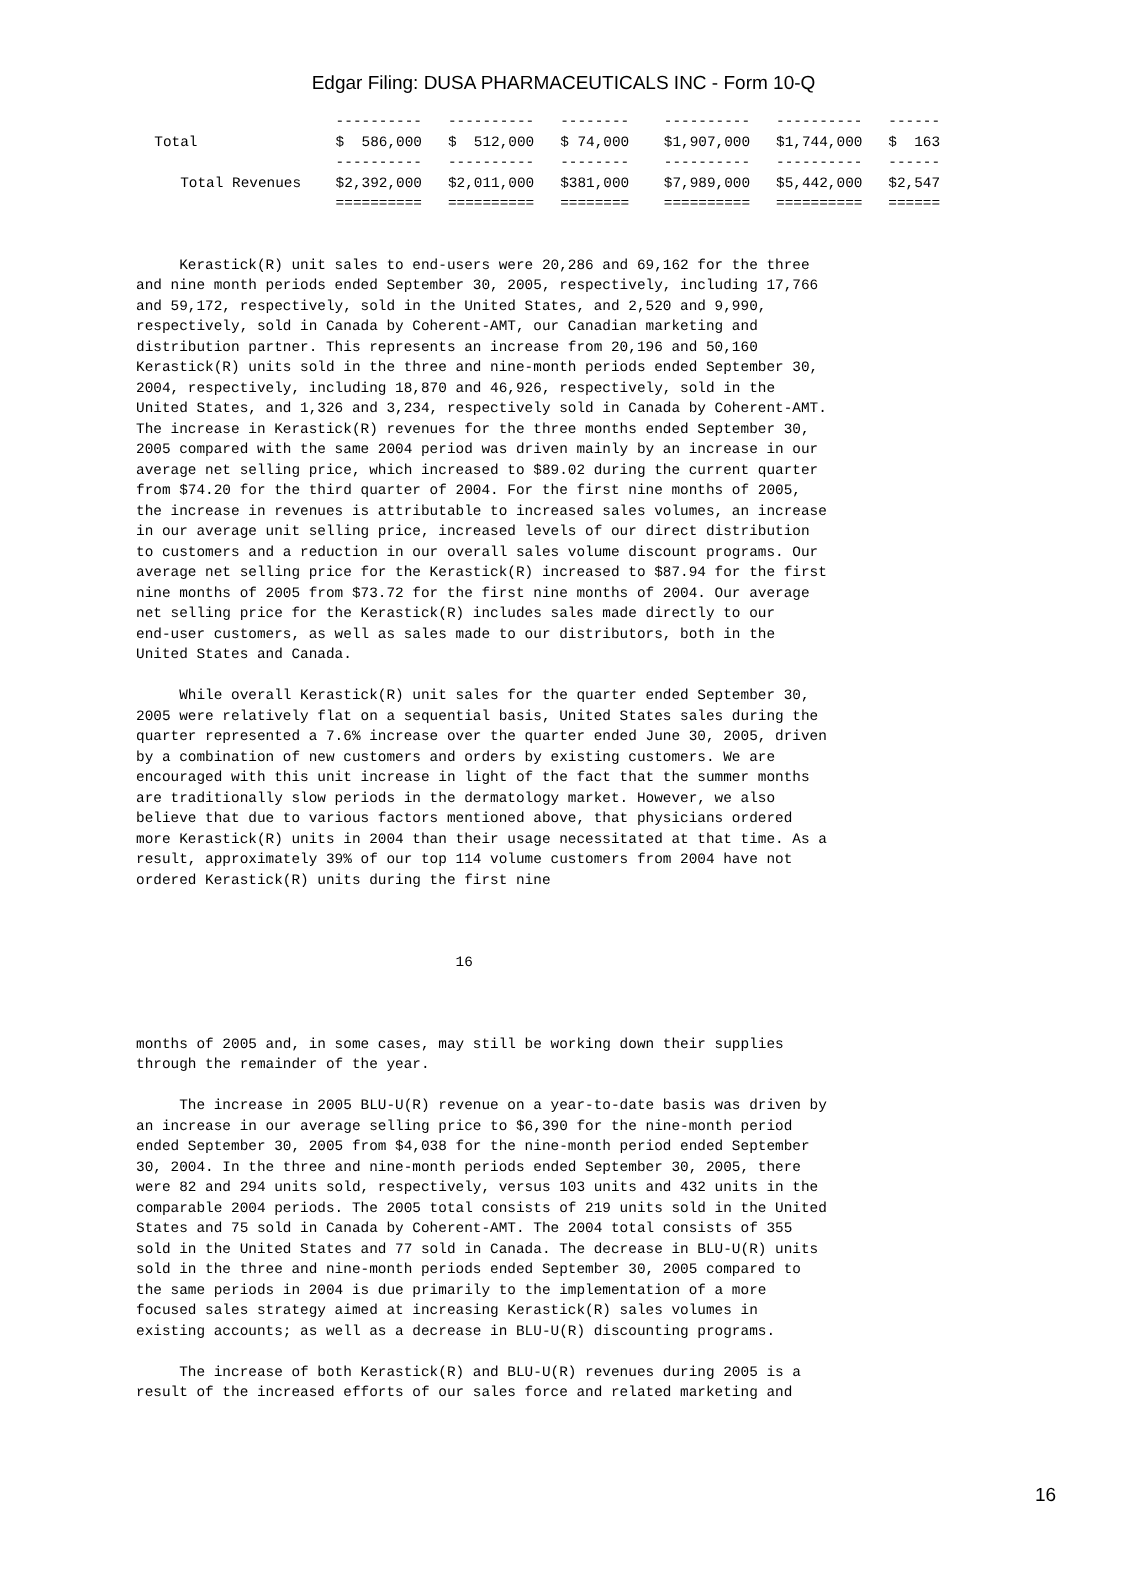Edgar Filing: DUSA PHARMACEUTICALS INC - Form 10-Q
| ---------- ---------- -------- ---------- ---------- ------ Total $ 586,000 $ 512,000 $ 74,000 $1,907,000 $1,744,000 $ 163 ---------- ---------- -------- ---------- ---------- ------ Total Revenues $2,392,000 $2,011,000 $381,000 $7,989,000 $5,442,000 $2,547 ========== ========== ======== ========== ========== ====== |
     Kerastick(R) unit sales to end-users were 20,286 and 69,162 for the three
and nine month periods ended September 30, 2005, respectively, including 17,766
and 59,172, respectively, sold in the United States, and 2,520 and 9,990,
respectively, sold in Canada by Coherent-AMT, our Canadian marketing and
distribution partner. This represents an increase from 20,196 and 50,160
Kerastick(R) units sold in the three and nine-month periods ended September 30,
2004, respectively, including 18,870 and 46,926, respectively, sold in the
United States, and 1,326 and 3,234, respectively sold in Canada by Coherent-AMT.
The increase in Kerastick(R) revenues for the three months ended September 30,
2005 compared with the same 2004 period was driven mainly by an increase in our
average net selling price, which increased to $89.02 during the current quarter
from $74.20 for the third quarter of 2004. For the first nine months of 2005,
the increase in revenues is attributable to increased sales volumes, an increase
in our average unit selling price, increased levels of our direct distribution
to customers and a reduction in our overall sales volume discount programs. Our
average net selling price for the Kerastick(R) increased to $87.94 for the first
nine months of 2005 from $73.72 for the first nine months of 2004. Our average
net selling price for the Kerastick(R) includes sales made directly to our
end-user customers, as well as sales made to our distributors, both in the
United States and Canada.

     While overall Kerastick(R) unit sales for the quarter ended September 30,
2005 were relatively flat on a sequential basis, United States sales during the
quarter represented a 7.6% increase over the quarter ended June 30, 2005, driven
by a combination of new customers and orders by existing customers. We are
encouraged with this unit increase in light of the fact that the summer months
are traditionally slow periods in the dermatology market. However, we also
believe that due to various factors mentioned above, that physicians ordered
more Kerastick(R) units in 2004 than their usage necessitated at that time. As a
result, approximately 39% of our top 114 volume customers from 2004 have not
ordered Kerastick(R) units during the first nine



                                     16



months of 2005 and, in some cases, may still be working down their supplies
through the remainder of the year.

     The increase in 2005 BLU-U(R) revenue on a year-to-date basis was driven by
an increase in our average selling price to $6,390 for the nine-month period
ended September 30, 2005 from $4,038 for the nine-month period ended September
30, 2004. In the three and nine-month periods ended September 30, 2005, there
were 82 and 294 units sold, respectively, versus 103 units and 432 units in the
comparable 2004 periods. The 2005 total consists of 219 units sold in the United
States and 75 sold in Canada by Coherent-AMT. The 2004 total consists of 355
sold in the United States and 77 sold in Canada. The decrease in BLU-U(R) units
sold in the three and nine-month periods ended September 30, 2005 compared to
the same periods in 2004 is due primarily to the implementation of a more
focused sales strategy aimed at increasing Kerastick(R) sales volumes in
existing accounts; as well as a decrease in BLU-U(R) discounting programs.

     The increase of both Kerastick(R) and BLU-U(R) revenues during 2005 is a
result of the increased efforts of our sales force and related marketing and
16